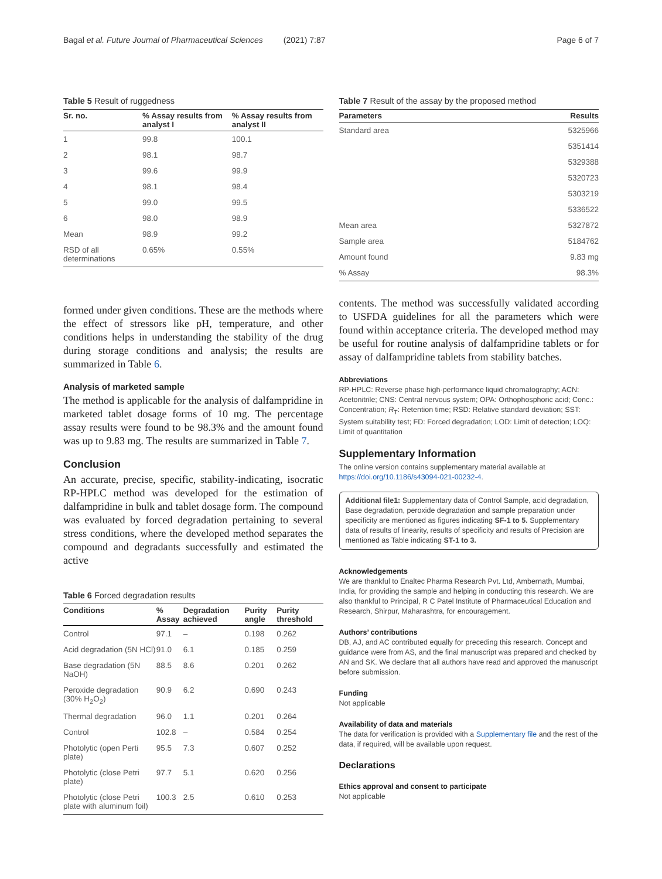Bagal et al. Future Journal of Pharmaceutical Sciences (2021) 7:87 Page 6 of 7
Table 5 Result of ruggedness
| Sr. no. | % Assay results from analyst I | % Assay results from analyst II |
| --- | --- | --- |
| 1 | 99.8 | 100.1 |
| 2 | 98.1 | 98.7 |
| 3 | 99.6 | 99.9 |
| 4 | 98.1 | 98.4 |
| 5 | 99.0 | 99.5 |
| 6 | 98.0 | 98.9 |
| Mean | 98.9 | 99.2 |
| RSD of all determinations | 0.65% | 0.55% |
formed under given conditions. These are the methods where the effect of stressors like pH, temperature, and other conditions helps in understanding the stability of the drug during storage conditions and analysis; the results are summarized in Table 6.
Analysis of marketed sample
The method is applicable for the analysis of dalfampridine in marketed tablet dosage forms of 10 mg. The percentage assay results were found to be 98.3% and the amount found was up to 9.83 mg. The results are summarized in Table 7.
Conclusion
An accurate, precise, specific, stability-indicating, isocratic RP-HPLC method was developed for the estimation of dalfampridine in bulk and tablet dosage form. The compound was evaluated by forced degradation pertaining to several stress conditions, where the developed method separates the compound and degradants successfully and estimated the active
Table 6 Forced degradation results
| Conditions | % Assay | Degradation achieved | Purity angle | Purity threshold |
| --- | --- | --- | --- | --- |
| Control | 97.1 | – | 0.198 | 0.262 |
| Acid degradation (5N HCl) | 91.0 | 6.1 | 0.185 | 0.259 |
| Base degradation (5N NaOH) | 88.5 | 8.6 | 0.201 | 0.262 |
| Peroxide degradation (30% H<sub>2</sub>O<sub>2</sub>) | 90.9 | 6.2 | 0.690 | 0.243 |
| Thermal degradation | 96.0 | 1.1 | 0.201 | 0.264 |
| Control | 102.8 | – | 0.584 | 0.254 |
| Photolytic (open Perti plate) | 95.5 | 7.3 | 0.607 | 0.252 |
| Photolytic (close Petri plate) | 97.7 | 5.1 | 0.620 | 0.256 |
| Photolytic (close Petri plate with aluminum foil) | 100.3 | 2.5 | 0.610 | 0.253 |
Table 7 Result of the assay by the proposed method
| Parameters | Results |
| --- | --- |
| Standard area | 5325966 |
| | 5351414 |
| | 5329388 |
| | 5320723 |
| | 5303219 |
| | 5336522 |
| Mean area | 5327872 |
| Sample area | 5184762 |
| Amount found | 9.83 mg |
| % Assay | 98.3% |
contents. The method was successfully validated according to USFDA guidelines for all the parameters which were found within acceptance criteria. The developed method may be useful for routine analysis of dalfampridine tablets or for assay of dalfampridine tablets from stability batches.
Abbreviations
RP-HPLC: Reverse phase high-performance liquid chromatography; ACN: Acetonitrile; CNS: Central nervous system; OPA: Orthophosphoric acid; Conc.: Concentration; R<sub>T</sub>: Retention time; RSD: Relative standard deviation; SST: System suitability test; FD: Forced degradation; LOD: Limit of detection; LOQ: Limit of quantitation
Supplementary Information
The online version contains supplementary material available at https://doi.org/10.1186/s43094-021-00232-4.
Additional file1: Supplementary data of Control Sample, acid degradation, Base degradation, peroxide degradation and sample preparation under specificity are mentioned as figures indicating SF-1 to 5. Supplementary data of results of linearity, results of specificity and results of Precision are mentioned as Table indicating ST-1 to 3.
Acknowledgements
We are thankful to Enaltec Pharma Research Pvt. Ltd, Ambernath, Mumbai, India, for providing the sample and helping in conducting this research. We are also thankful to Principal, R C Patel Institute of Pharmaceutical Education and Research, Shirpur, Maharashtra, for encouragement.
Authors’ contributions
DB, AJ, and AC contributed equally for preceding this research. Concept and guidance were from AS, and the final manuscript was prepared and checked by AN and SK. We declare that all authors have read and approved the manuscript before submission.
Funding
Not applicable
Availability of data and materials
The data for verification is provided with a Supplementary file and the rest of the data, if required, will be available upon request.
Declarations
Ethics approval and consent to participate
Not applicable